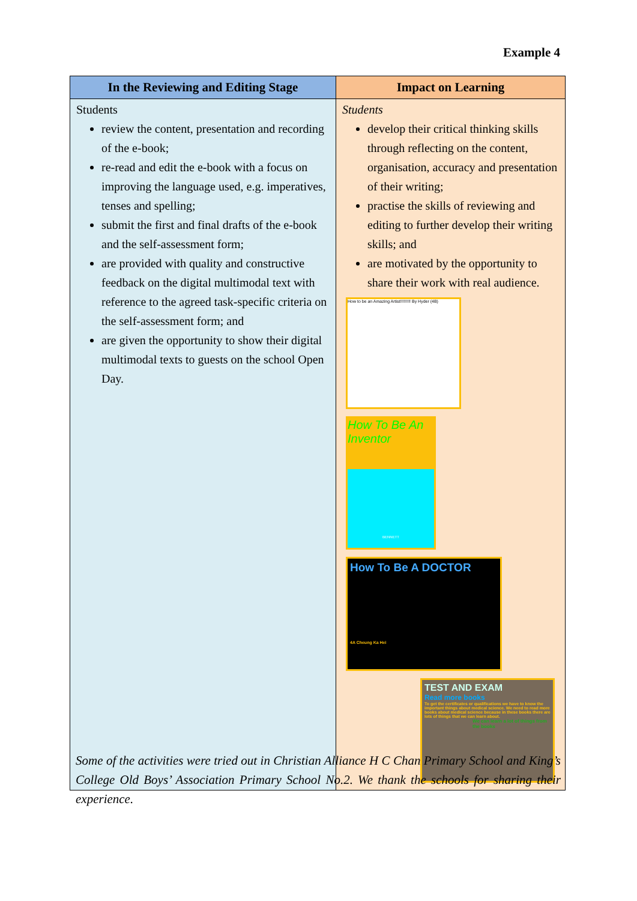Example 4
| In the Reviewing and Editing Stage | Impact on Learning |
| --- | --- |
| Students review the content, presentation and recording of the e-book; re-read and edit the e-book with a focus on improving the language used, e.g. imperatives, tenses and spelling; submit the first and final drafts of the e-book and the self-assessment form; are provided with quality and constructive feedback on the digital multimodal text with reference to the agreed task-specific criteria on the self-assessment form; and are given the opportunity to show their digital multimodal texts to guests on the school Open Day. | Students develop their critical thinking skills through reflecting on the content, organisation, accuracy and presentation of their writing; practise the skills of reviewing and editing to further develop their writing skills; and are motivated by the opportunity to share their work with real audience. How to be an Amazing Artist!!!!!!!!! By Hyder (4B) How To Be An Inventor BENNETT How To Be A DOCTOR 4A Cheung Ka Hei TEST AND EXAM Read more books To get the certificates or qualifications we have to know the important things about medical science. We need to read more books about medical science because in these books there are lots of things that we can learn about. We can learn a lot of things from the books |
Some of the activities were tried out in Christian Alliance H C Chan Primary School and King’s College Old Boys’ Association Primary School No.2. We thank the schools for sharing their experience.